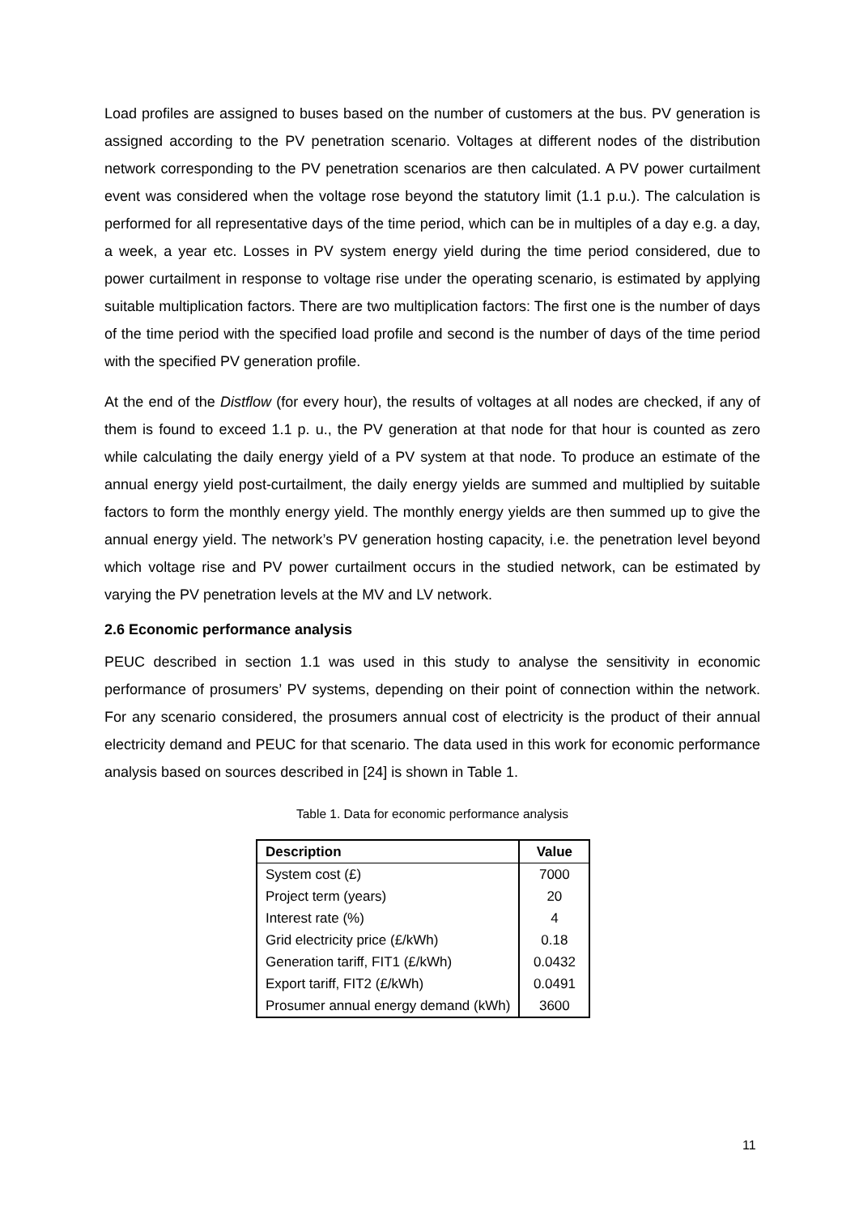Load profiles are assigned to buses based on the number of customers at the bus. PV generation is assigned according to the PV penetration scenario. Voltages at different nodes of the distribution network corresponding to the PV penetration scenarios are then calculated. A PV power curtailment event was considered when the voltage rose beyond the statutory limit (1.1 p.u.). The calculation is performed for all representative days of the time period, which can be in multiples of a day e.g. a day, a week, a year etc. Losses in PV system energy yield during the time period considered, due to power curtailment in response to voltage rise under the operating scenario, is estimated by applying suitable multiplication factors. There are two multiplication factors: The first one is the number of days of the time period with the specified load profile and second is the number of days of the time period with the specified PV generation profile.
At the end of the Distflow (for every hour), the results of voltages at all nodes are checked, if any of them is found to exceed 1.1 p. u., the PV generation at that node for that hour is counted as zero while calculating the daily energy yield of a PV system at that node. To produce an estimate of the annual energy yield post-curtailment, the daily energy yields are summed and multiplied by suitable factors to form the monthly energy yield. The monthly energy yields are then summed up to give the annual energy yield. The network’s PV generation hosting capacity, i.e. the penetration level beyond which voltage rise and PV power curtailment occurs in the studied network, can be estimated by varying the PV penetration levels at the MV and LV network.
2.6 Economic performance analysis
PEUC described in section 1.1 was used in this study to analyse the sensitivity in economic performance of prosumers’ PV systems, depending on their point of connection within the network. For any scenario considered, the prosumers annual cost of electricity is the product of their annual electricity demand and PEUC for that scenario. The data used in this work for economic performance analysis based on sources described in [24] is shown in Table 1.
Table 1. Data for economic performance analysis
| Description | Value |
| --- | --- |
| System cost (£) | 7000 |
| Project term (years) | 20 |
| Interest rate (%) | 4 |
| Grid electricity price (£/kWh) | 0.18 |
| Generation tariff, FIT1 (£/kWh) | 0.0432 |
| Export tariff, FIT2 (£/kWh) | 0.0491 |
| Prosumer annual energy demand (kWh) | 3600 |
11